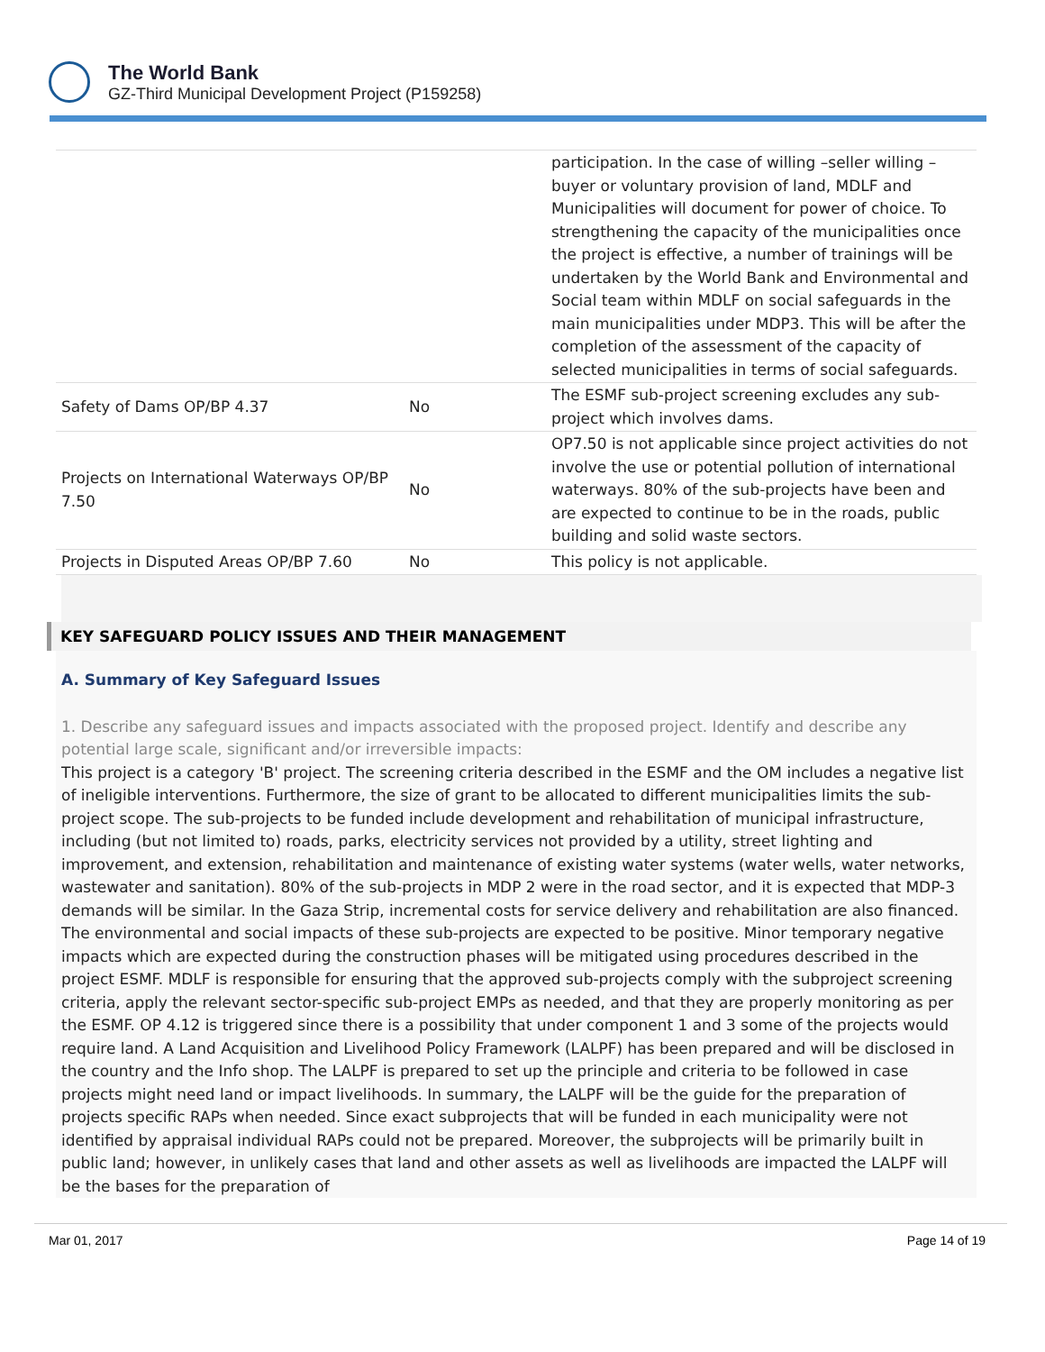The World Bank
GZ-Third Municipal Development Project (P159258)
| | | participation. In the case of willing –seller willing –buyer or voluntary provision of land, MDLF and Municipalities will document for power of choice. To strengthening the capacity of the municipalities once the project is effective, a number of trainings will be undertaken by the World Bank and Environmental and Social team within MDLF on social safeguards in the main municipalities under MDP3. This will be after the completion of the assessment of the capacity of selected municipalities in terms of social safeguards. |
| Safety of Dams OP/BP 4.37 | No | The ESMF sub-project screening excludes any sub-project which involves dams. |
| Projects on International Waterways OP/BP 7.50 | No | OP7.50 is not applicable since project activities do not involve the use or potential pollution of international waterways. 80% of the sub-projects have been and are expected to continue to be in the roads, public building and solid waste sectors. |
| Projects in Disputed Areas OP/BP 7.60 | No | This policy is not applicable. |
KEY SAFEGUARD POLICY ISSUES AND THEIR MANAGEMENT
A. Summary of Key Safeguard Issues
1. Describe any safeguard issues and impacts associated with the proposed project. Identify and describe any potential large scale, significant and/or irreversible impacts:
This project is a category 'B' project. The screening criteria described in the ESMF and the OM includes a negative list of ineligible interventions. Furthermore, the size of grant to be allocated to different municipalities limits the sub-project scope. The sub-projects to be funded include development and rehabilitation of municipal infrastructure, including (but not limited to) roads, parks, electricity services not provided by a utility, street lighting and improvement, and extension, rehabilitation and maintenance of existing water systems (water wells, water networks, wastewater and sanitation). 80% of the sub-projects in MDP 2 were in the road sector, and it is expected that MDP-3 demands will be similar. In the Gaza Strip, incremental costs for service delivery and rehabilitation are also financed. The environmental and social impacts of these sub-projects are expected to be positive. Minor temporary negative impacts which are expected during the construction phases will be mitigated using procedures described in the project ESMF. MDLF is responsible for ensuring that the approved sub-projects comply with the subproject screening criteria, apply the relevant sector-specific sub-project EMPs as needed, and that they are properly monitoring as per the ESMF. OP 4.12 is triggered since there is a possibility that under component 1 and 3 some of the projects would require land. A Land Acquisition and Livelihood Policy Framework (LALPF) has been prepared and will be disclosed in the country and the Info shop. The LALPF is prepared to set up the principle and criteria to be followed in case projects might need land or impact livelihoods. In summary, the LALPF will be the guide for the preparation of projects specific RAPs when needed. Since exact subprojects that will be funded in each municipality were not identified by appraisal individual RAPs could not be prepared. Moreover, the subprojects will be primarily built in public land; however, in unlikely cases that land and other assets as well as livelihoods are impacted the LALPF will be the bases for the preparation of
Mar 01, 2017 Page 14 of 19